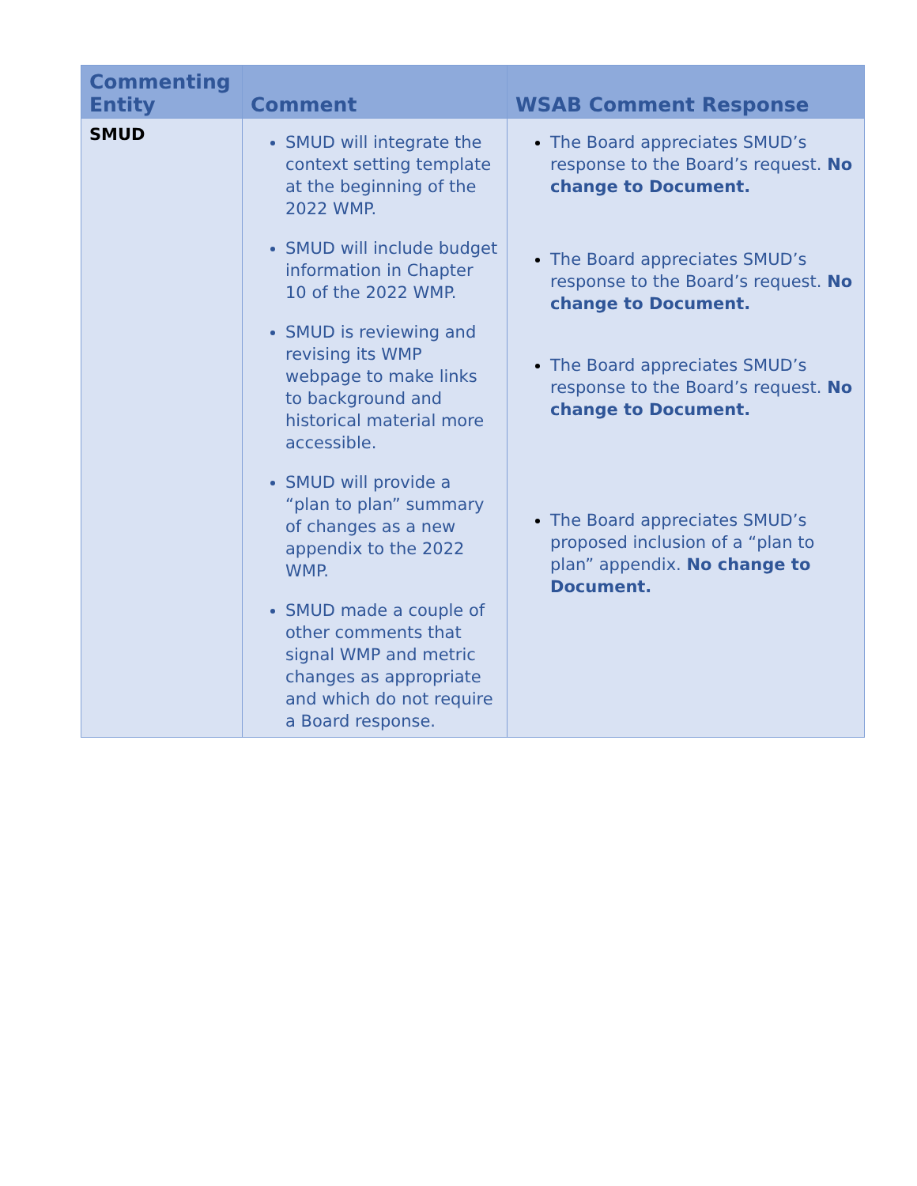| Commenting Entity | Comment | WSAB Comment Response |
| --- | --- | --- |
| SMUD | SMUD will integrate the context setting template at the beginning of the 2022 WMP. SMUD will include budget information in Chapter 10 of the 2022 WMP. SMUD is reviewing and revising its WMP webpage to make links to background and historical material more accessible. SMUD will provide a “plan to plan” summary of changes as a new appendix to the 2022 WMP. SMUD made a couple of other comments that signal WMP and metric changes as appropriate and which do not require a Board response. | The Board appreciates SMUD’s response to the Board’s request. No change to Document. The Board appreciates SMUD’s response to the Board’s request. No change to Document. The Board appreciates SMUD’s response to the Board’s request. No change to Document. The Board appreciates SMUD’s proposed inclusion of a “plan to plan” appendix. No change to Document. |